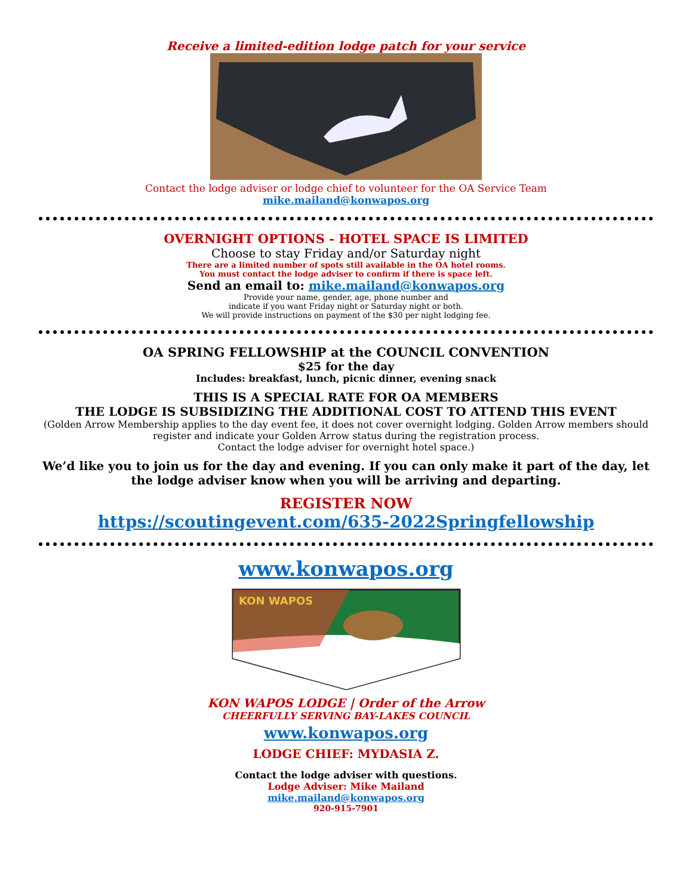Receive a limited-edition lodge patch for your service
Contact the lodge adviser or lodge chief to volunteer for the OA Service Team
mike.mailand@konwapos.org
OVERNIGHT OPTIONS - HOTEL SPACE IS LIMITED
Choose to stay Friday and/or Saturday night
There are a limited number of spots still available in the OA hotel rooms.
You must contact the lodge adviser to confirm if there is space left.
Send an email to: mike.mailand@konwapos.org
Provide your name, gender, age, phone number and
indicate if you want Friday night or Saturday night or both.
We will provide instructions on payment of the $30 per night lodging fee.
OA SPRING FELLOWSHIP at the COUNCIL CONVENTION
$25 for the day
Includes: breakfast, lunch, picnic dinner, evening snack
THIS IS A SPECIAL RATE FOR OA MEMBERS
THE LODGE IS SUBSIDIZING THE ADDITIONAL COST TO ATTEND THIS EVENT
(Golden Arrow Membership applies to the day event fee, it does not cover overnight lodging. Golden Arrow members should register and indicate your Golden Arrow status during the registration process.
Contact the lodge adviser for overnight hotel space.)
We’d like you to join us for the day and evening. If you can only make it part of the day, let the lodge adviser know when you will be arriving and departing.
REGISTER NOW
https://scoutingevent.com/635-2022Springfellowship
www.konwapos.org
KON WAPOS
KON WAPOS LODGE | Order of the Arrow
CHEERFULLY SERVING BAY-LAKES COUNCIL
www.konwapos.org
LODGE CHIEF: MYDASIA Z.
Contact the lodge adviser with questions.
Lodge Adviser: Mike Mailand
mike.mailand@konwapos.org
920-915-7901